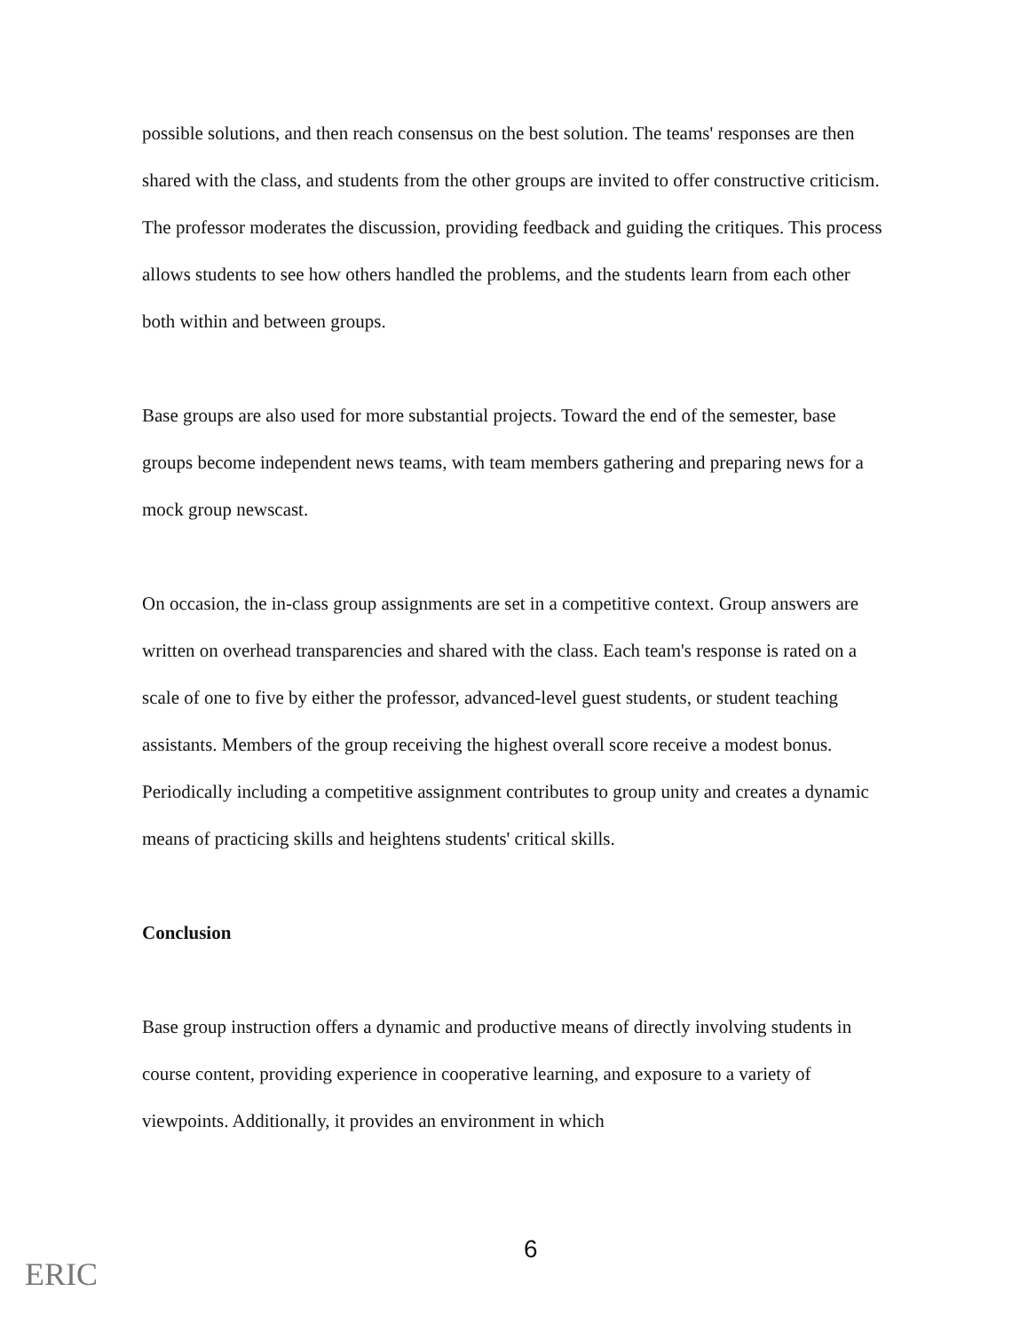possible solutions, and then reach consensus on the best solution. The teams' responses are then shared with the class, and students from the other groups are invited to offer constructive criticism. The professor moderates the discussion, providing feedback and guiding the critiques. This process allows students to see how others handled the problems, and the students learn from each other both within and between groups.
Base groups are also used for more substantial projects. Toward the end of the semester, base groups become independent news teams, with team members gathering and preparing news for a mock group newscast.
On occasion, the in-class group assignments are set in a competitive context. Group answers are written on overhead transparencies and shared with the class. Each team's response is rated on a scale of one to five by either the professor, advanced-level guest students, or student teaching assistants. Members of the group receiving the highest overall score receive a modest bonus. Periodically including a competitive assignment contributes to group unity and creates a dynamic means of practicing skills and heightens students' critical skills.
Conclusion
Base group instruction offers a dynamic and productive means of directly involving students in course content, providing experience in cooperative learning, and exposure to a variety of viewpoints. Additionally, it provides an environment in which
6
ERIC